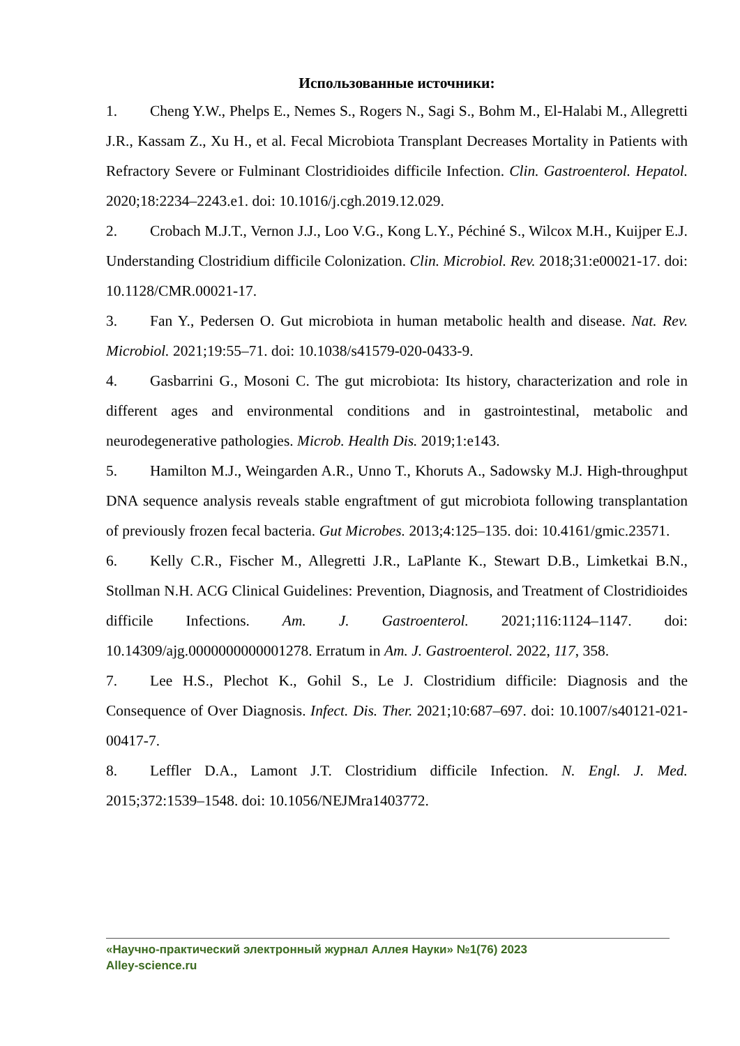Использованные источники:
1. Cheng Y.W., Phelps E., Nemes S., Rogers N., Sagi S., Bohm M., El-Halabi M., Allegretti J.R., Kassam Z., Xu H., et al. Fecal Microbiota Transplant Decreases Mortality in Patients with Refractory Severe or Fulminant Clostridioides difficile Infection. Clin. Gastroenterol. Hepatol. 2020;18:2234–2243.e1. doi: 10.1016/j.cgh.2019.12.029.
2. Crobach M.J.T., Vernon J.J., Loo V.G., Kong L.Y., Péchiné S., Wilcox M.H., Kuijper E.J. Understanding Clostridium difficile Colonization. Clin. Microbiol. Rev. 2018;31:e00021-17. doi: 10.1128/CMR.00021-17.
3. Fan Y., Pedersen O. Gut microbiota in human metabolic health and disease. Nat. Rev. Microbiol. 2021;19:55–71. doi: 10.1038/s41579-020-0433-9.
4. Gasbarrini G., Mosoni C. The gut microbiota: Its history, characterization and role in different ages and environmental conditions and in gastrointestinal, metabolic and neurodegenerative pathologies. Microb. Health Dis. 2019;1:e143.
5. Hamilton M.J., Weingarden A.R., Unno T., Khoruts A., Sadowsky M.J. High-throughput DNA sequence analysis reveals stable engraftment of gut microbiota following transplantation of previously frozen fecal bacteria. Gut Microbes. 2013;4:125–135. doi: 10.4161/gmic.23571.
6. Kelly C.R., Fischer M., Allegretti J.R., LaPlante K., Stewart D.B., Limketkai B.N., Stollman N.H. ACG Clinical Guidelines: Prevention, Diagnosis, and Treatment of Clostridioides difficile Infections. Am. J. Gastroenterol. 2021;116:1124–1147. doi: 10.14309/ajg.0000000000001278. Erratum in Am. J. Gastroenterol. 2022, 117, 358.
7. Lee H.S., Plechot K., Gohil S., Le J. Clostridium difficile: Diagnosis and the Consequence of Over Diagnosis. Infect. Dis. Ther. 2021;10:687–697. doi: 10.1007/s40121-021-00417-7.
8. Leffler D.A., Lamont J.T. Clostridium difficile Infection. N. Engl. J. Med. 2015;372:1539–1548. doi: 10.1056/NEJMra1403772.
«Научно-практический электронный журнал Аллея Науки» №1(76) 2023
Alley-science.ru